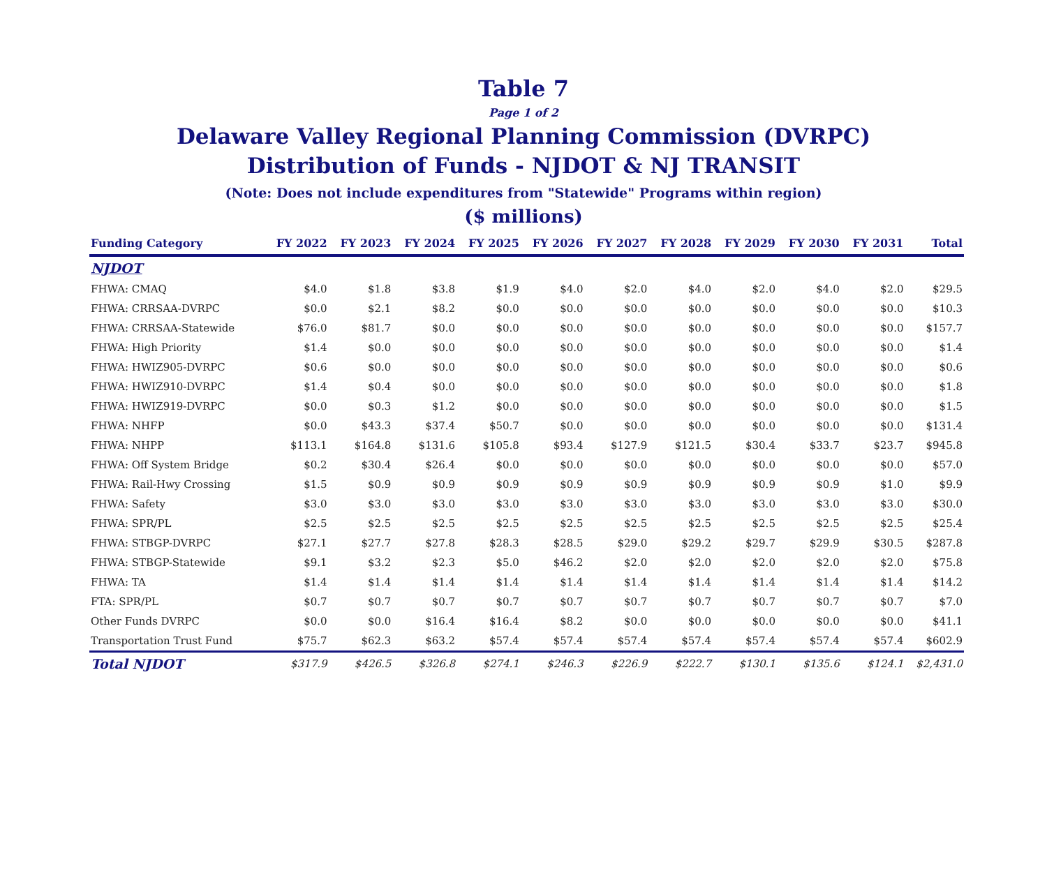Table 7
Page 1 of 2
Delaware Valley Regional Planning Commission (DVRPC)
Distribution of Funds - NJDOT & NJ TRANSIT
(Note: Does not include expenditures from "Statewide" Programs within region)
($ millions)
| Funding Category | FY 2022 | FY 2023 | FY 2024 | FY 2025 | FY 2026 | FY 2027 | FY 2028 | FY 2029 | FY 2030 | FY 2031 | Total |
| --- | --- | --- | --- | --- | --- | --- | --- | --- | --- | --- | --- |
| NJDOT | | | | | | | | | | | |
| FHWA: CMAQ | $4.0 | $1.8 | $3.8 | $1.9 | $4.0 | $2.0 | $4.0 | $2.0 | $4.0 | $2.0 | $29.5 |
| FHWA: CRRSAA-DVRPC | $0.0 | $2.1 | $8.2 | $0.0 | $0.0 | $0.0 | $0.0 | $0.0 | $0.0 | $0.0 | $10.3 |
| FHWA: CRRSAA-Statewide | $76.0 | $81.7 | $0.0 | $0.0 | $0.0 | $0.0 | $0.0 | $0.0 | $0.0 | $0.0 | $157.7 |
| FHWA: High Priority | $1.4 | $0.0 | $0.0 | $0.0 | $0.0 | $0.0 | $0.0 | $0.0 | $0.0 | $0.0 | $1.4 |
| FHWA: HWIZ905-DVRPC | $0.6 | $0.0 | $0.0 | $0.0 | $0.0 | $0.0 | $0.0 | $0.0 | $0.0 | $0.0 | $0.6 |
| FHWA: HWIZ910-DVRPC | $1.4 | $0.4 | $0.0 | $0.0 | $0.0 | $0.0 | $0.0 | $0.0 | $0.0 | $0.0 | $1.8 |
| FHWA: HWIZ919-DVRPC | $0.0 | $0.3 | $1.2 | $0.0 | $0.0 | $0.0 | $0.0 | $0.0 | $0.0 | $0.0 | $1.5 |
| FHWA: NHFP | $0.0 | $43.3 | $37.4 | $50.7 | $0.0 | $0.0 | $0.0 | $0.0 | $0.0 | $0.0 | $131.4 |
| FHWA: NHPP | $113.1 | $164.8 | $131.6 | $105.8 | $93.4 | $127.9 | $121.5 | $30.4 | $33.7 | $23.7 | $945.8 |
| FHWA: Off System Bridge | $0.2 | $30.4 | $26.4 | $0.0 | $0.0 | $0.0 | $0.0 | $0.0 | $0.0 | $0.0 | $57.0 |
| FHWA: Rail-Hwy Crossing | $1.5 | $0.9 | $0.9 | $0.9 | $0.9 | $0.9 | $0.9 | $0.9 | $0.9 | $1.0 | $9.9 |
| FHWA: Safety | $3.0 | $3.0 | $3.0 | $3.0 | $3.0 | $3.0 | $3.0 | $3.0 | $3.0 | $3.0 | $30.0 |
| FHWA: SPR/PL | $2.5 | $2.5 | $2.5 | $2.5 | $2.5 | $2.5 | $2.5 | $2.5 | $2.5 | $2.5 | $25.4 |
| FHWA: STBGP-DVRPC | $27.1 | $27.7 | $27.8 | $28.3 | $28.5 | $29.0 | $29.2 | $29.7 | $29.9 | $30.5 | $287.8 |
| FHWA: STBGP-Statewide | $9.1 | $3.2 | $2.3 | $5.0 | $46.2 | $2.0 | $2.0 | $2.0 | $2.0 | $2.0 | $75.8 |
| FHWA: TA | $1.4 | $1.4 | $1.4 | $1.4 | $1.4 | $1.4 | $1.4 | $1.4 | $1.4 | $1.4 | $14.2 |
| FTA: SPR/PL | $0.7 | $0.7 | $0.7 | $0.7 | $0.7 | $0.7 | $0.7 | $0.7 | $0.7 | $0.7 | $7.0 |
| Other Funds DVRPC | $0.0 | $0.0 | $16.4 | $16.4 | $8.2 | $0.0 | $0.0 | $0.0 | $0.0 | $0.0 | $41.1 |
| Transportation Trust Fund | $75.7 | $62.3 | $63.2 | $57.4 | $57.4 | $57.4 | $57.4 | $57.4 | $57.4 | $57.4 | $602.9 |
| Total NJDOT | $317.9 | $426.5 | $326.8 | $274.1 | $246.3 | $226.9 | $222.7 | $130.1 | $135.6 | $124.1 | $2,431.0 |